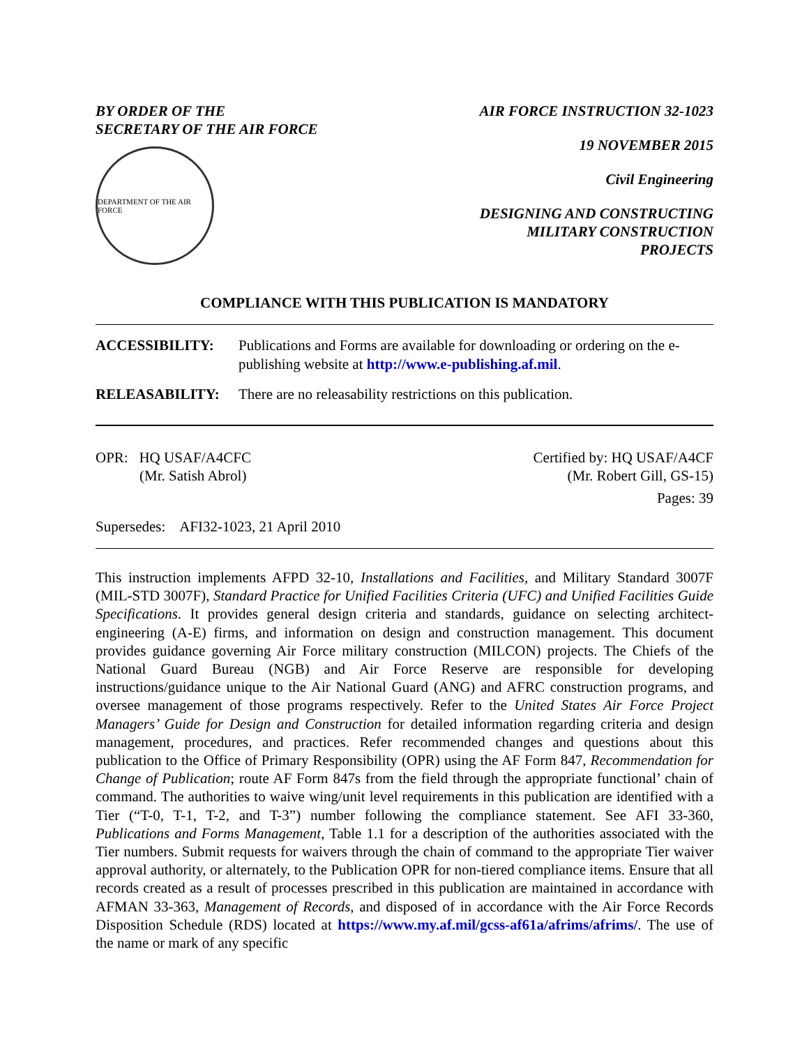BY ORDER OF THE
SECRETARY OF THE AIR FORCE
DEPARTMENT OF THE AIR FORCE
AIR FORCE INSTRUCTION 32-1023
19 NOVEMBER 2015
Civil Engineering
DESIGNING AND CONSTRUCTING
MILITARY CONSTRUCTION
PROJECTS
COMPLIANCE WITH THIS PUBLICATION IS MANDATORY
ACCESSIBILITY: Publications and Forms are available for downloading or ordering on the e-publishing website at http://www.e-publishing.af.mil.
RELEASABILITY: There are no releasability restrictions on this publication.
OPR: HQ USAF/A4CFC
(Mr. Satish Abrol)
Certified by: HQ USAF/A4CF
(Mr. Robert Gill, GS-15)
Pages: 39
Supersedes: AFI32-1023, 21 April 2010
This instruction implements AFPD 32-10, Installations and Facilities, and Military Standard 3007F (MIL-STD 3007F), Standard Practice for Unified Facilities Criteria (UFC) and Unified Facilities Guide Specifications. It provides general design criteria and standards, guidance on selecting architect-engineering (A-E) firms, and information on design and construction management. This document provides guidance governing Air Force military construction (MILCON) projects. The Chiefs of the National Guard Bureau (NGB) and Air Force Reserve are responsible for developing instructions/guidance unique to the Air National Guard (ANG) and AFRC construction programs, and oversee management of those programs respectively. Refer to the United States Air Force Project Managers’ Guide for Design and Construction for detailed information regarding criteria and design management, procedures, and practices. Refer recommended changes and questions about this publication to the Office of Primary Responsibility (OPR) using the AF Form 847, Recommendation for Change of Publication; route AF Form 847s from the field through the appropriate functional’ chain of command. The authorities to waive wing/unit level requirements in this publication are identified with a Tier (“T-0, T-1, T-2, and T-3”) number following the compliance statement. See AFI 33-360, Publications and Forms Management, Table 1.1 for a description of the authorities associated with the Tier numbers. Submit requests for waivers through the chain of command to the appropriate Tier waiver approval authority, or alternately, to the Publication OPR for non-tiered compliance items. Ensure that all records created as a result of processes prescribed in this publication are maintained in accordance with AFMAN 33-363, Management of Records, and disposed of in accordance with the Air Force Records Disposition Schedule (RDS) located at https://www.my.af.mil/gcss-af61a/afrims/afrims/. The use of the name or mark of any specific